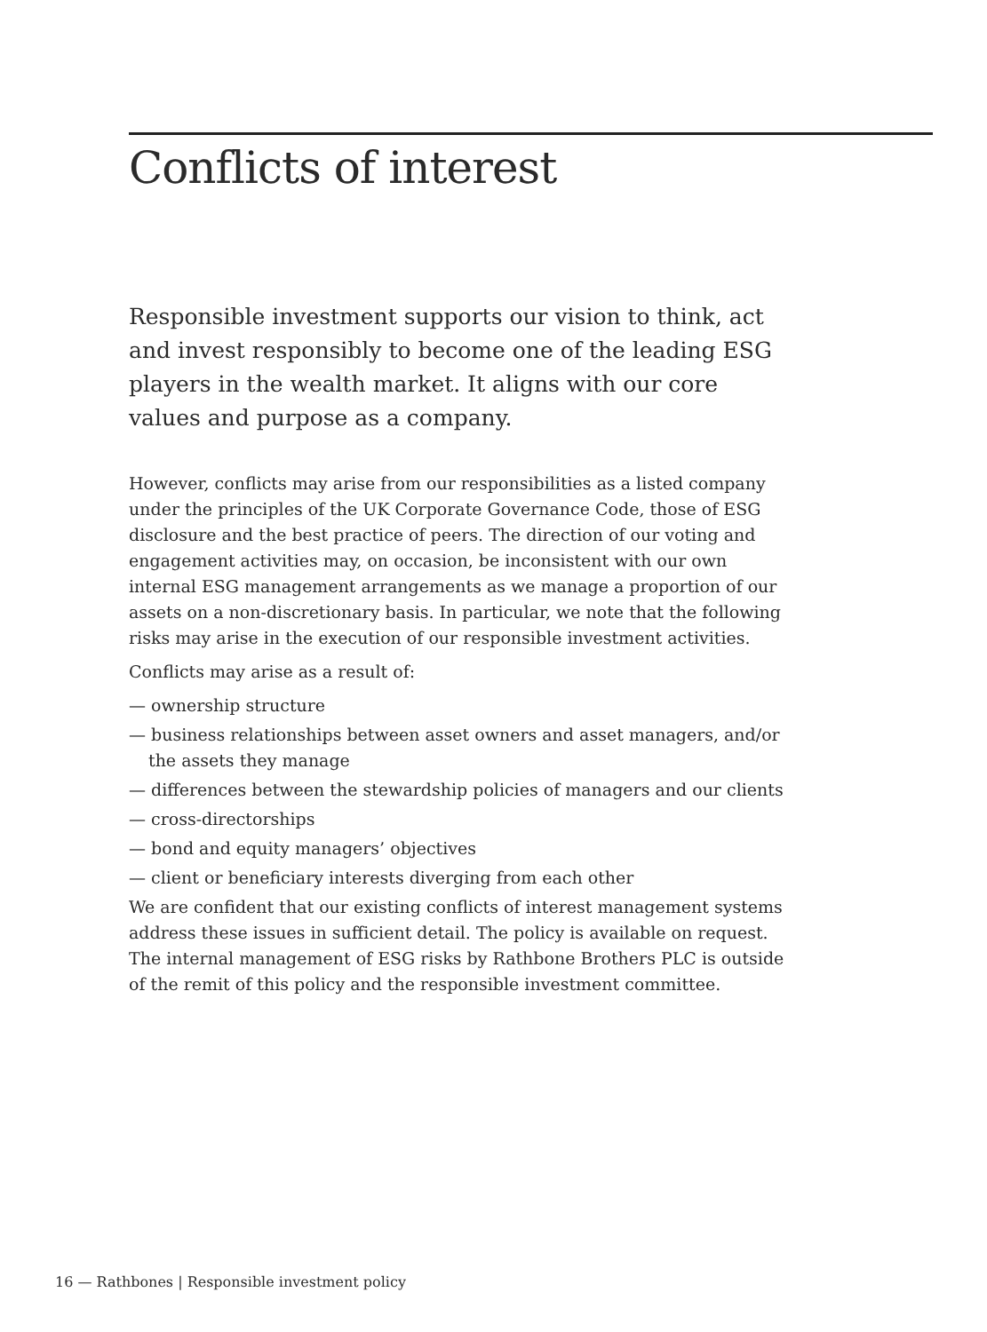Conflicts of interest
Responsible investment supports our vision to think, act and invest responsibly to become one of the leading ESG players in the wealth market. It aligns with our core values and purpose as a company.
However, conflicts may arise from our responsibilities as a listed company under the principles of the UK Corporate Governance Code, those of ESG disclosure and the best practice of peers. The direction of our voting and engagement activities may, on occasion, be inconsistent with our own internal ESG management arrangements as we manage a proportion of our assets on a non-discretionary basis. In particular, we note that the following risks may arise in the execution of our responsible investment activities.
Conflicts may arise as a result of:
— ownership structure
— business relationships between asset owners and asset managers, and/or the assets they manage
— differences between the stewardship policies of managers and our clients
— cross-directorships
— bond and equity managers’ objectives
— client or beneficiary interests diverging from each other
We are confident that our existing conflicts of interest management systems address these issues in sufficient detail. The policy is available on request.
The internal management of ESG risks by Rathbone Brothers PLC is outside of the remit of this policy and the responsible investment committee.
16 — Rathbones | Responsible investment policy